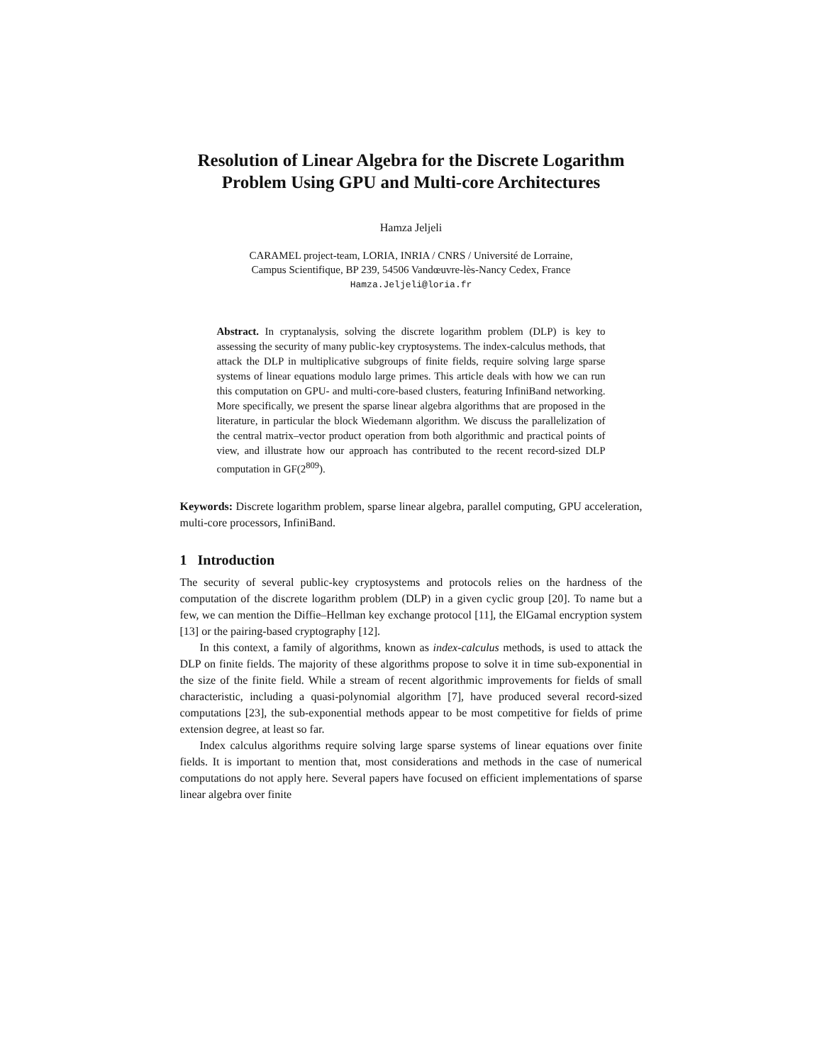Resolution of Linear Algebra for the Discrete Logarithm Problem Using GPU and Multi-core Architectures
Hamza Jeljeli
CARAMEL project-team, LORIA, INRIA / CNRS / Université de Lorraine,
Campus Scientifique, BP 239, 54506 Vandœuvre-lès-Nancy Cedex, France
Hamza.Jeljeli@loria.fr
Abstract. In cryptanalysis, solving the discrete logarithm problem (DLP) is key to assessing the security of many public-key cryptosystems. The index-calculus methods, that attack the DLP in multiplicative subgroups of finite fields, require solving large sparse systems of linear equations modulo large primes. This article deals with how we can run this computation on GPU- and multi-core-based clusters, featuring InfiniBand networking. More specifically, we present the sparse linear algebra algorithms that are proposed in the literature, in particular the block Wiedemann algorithm. We discuss the parallelization of the central matrix–vector product operation from both algorithmic and practical points of view, and illustrate how our approach has contributed to the recent record-sized DLP computation in GF(2<sup>809</sup>).
Keywords: Discrete logarithm problem, sparse linear algebra, parallel computing, GPU acceleration, multi-core processors, InfiniBand.
1 Introduction
The security of several public-key cryptosystems and protocols relies on the hardness of the computation of the discrete logarithm problem (DLP) in a given cyclic group [20]. To name but a few, we can mention the Diffie–Hellman key exchange protocol [11], the ElGamal encryption system [13] or the pairing-based cryptography [12].
In this context, a family of algorithms, known as index-calculus methods, is used to attack the DLP on finite fields. The majority of these algorithms propose to solve it in time sub-exponential in the size of the finite field. While a stream of recent algorithmic improvements for fields of small characteristic, including a quasi-polynomial algorithm [7], have produced several record-sized computations [23], the sub-exponential methods appear to be most competitive for fields of prime extension degree, at least so far.
Index calculus algorithms require solving large sparse systems of linear equations over finite fields. It is important to mention that, most considerations and methods in the case of numerical computations do not apply here. Several papers have focused on efficient implementations of sparse linear algebra over finite